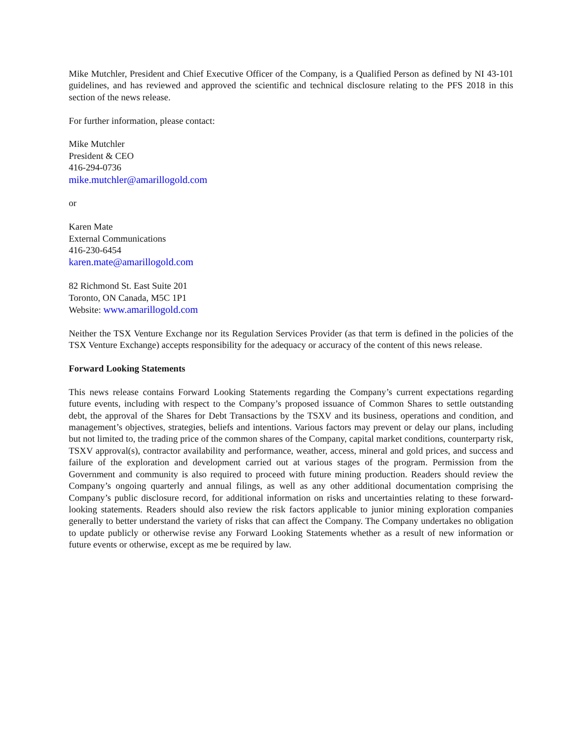Mike Mutchler, President and Chief Executive Officer of the Company, is a Qualified Person as defined by NI 43-101 guidelines, and has reviewed and approved the scientific and technical disclosure relating to the PFS 2018 in this section of the news release.
For further information, please contact:
Mike Mutchler
President & CEO
416-294-0736
mike.mutchler@amarillogold.com
or
Karen Mate
External Communications
416-230-6454
karen.mate@amarillogold.com
82 Richmond St. East Suite 201
Toronto, ON Canada, M5C 1P1
Website: www.amarillogold.com
Neither the TSX Venture Exchange nor its Regulation Services Provider (as that term is defined in the policies of the TSX Venture Exchange) accepts responsibility for the adequacy or accuracy of the content of this news release.
Forward Looking Statements
This news release contains Forward Looking Statements regarding the Company’s current expectations regarding future events, including with respect to the Company’s proposed issuance of Common Shares to settle outstanding debt, the approval of the Shares for Debt Transactions by the TSXV and its business, operations and condition, and management’s objectives, strategies, beliefs and intentions. Various factors may prevent or delay our plans, including but not limited to, the trading price of the common shares of the Company, capital market conditions, counterparty risk, TSXV approval(s), contractor availability and performance, weather, access, mineral and gold prices, and success and failure of the exploration and development carried out at various stages of the program. Permission from the Government and community is also required to proceed with future mining production. Readers should review the Company’s ongoing quarterly and annual filings, as well as any other additional documentation comprising the Company’s public disclosure record, for additional information on risks and uncertainties relating to these forward-looking statements. Readers should also review the risk factors applicable to junior mining exploration companies generally to better understand the variety of risks that can affect the Company. The Company undertakes no obligation to update publicly or otherwise revise any Forward Looking Statements whether as a result of new information or future events or otherwise, except as me be required by law.